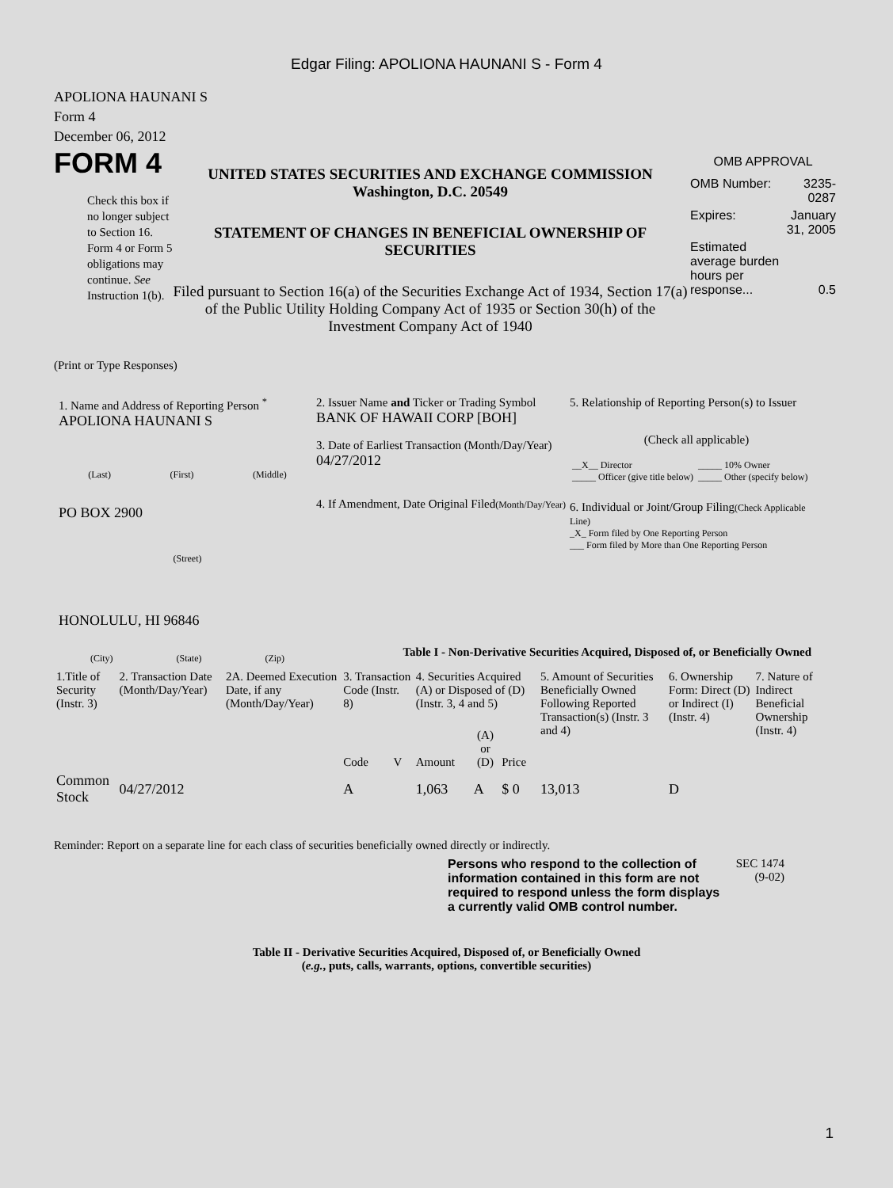Edgar Filing: APOLIONA HAUNANI S - Form 4
APOLIONA HAUNANI S
Form 4
December 06, 2012
FORM 4
Check this box if no longer subject to Section 16. Form 4 or Form 5 obligations may continue. See Instruction 1(b).
UNITED STATES SECURITIES AND EXCHANGE COMMISSION
Washington, D.C. 20549
STATEMENT OF CHANGES IN BENEFICIAL OWNERSHIP OF SECURITIES
Filed pursuant to Section 16(a) of the Securities Exchange Act of 1934, Section 17(a) of the Public Utility Holding Company Act of 1935 or Section 30(h) of the Investment Company Act of 1940
OMB APPROVAL
| OMB Number: | 3235-0287 |
| Expires: | January 31, 2005 |
| Estimated average burden hours per response... | 0.5 |
(Print or Type Responses)
1. Name and Address of Reporting Person <sup>*</sup>
APOLIONA HAUNANI S
(Last) (First) (Middle)
PO BOX 2900
(Street)
HONOLULU, HI 96846
(City) (State) (Zip)
2. Issuer Name and Ticker or Trading Symbol
BANK OF HAWAII CORP [BOH]
3. Date of Earliest Transaction (Month/Day/Year)
04/27/2012
4. If Amendment, Date Original Filed(Month/Day/Year)
5. Relationship of Reporting Person(s) to Issuer
(Check all applicable)
| __X__ Director _____ Officer (give title below) | _____ 10% Owner _____ Other (specify below) |
6. Individual or Joint/Group Filing(Check Applicable Line)
_X_ Form filed by One Reporting Person
___ Form filed by More than One Reporting Person
Table I - Non-Derivative Securities Acquired, Disposed of, or Beneficially Owned
| 1.Title of Security (Instr. 3) | 2. Transaction Date (Month/Day/Year) | 2A. Deemed Execution Date, if any (Month/Day/Year) | 3. Transaction Code (Instr. 8) | | 4. Securities Acquired (A) or Disposed of (D) (Instr. 3, 4 and 5) | | | 5. Amount of Securities Beneficially Owned Following Reported Transaction(s) (Instr. 3 and 4) | 6. Ownership Form: Direct (D) or Indirect (I) (Instr. 4) | 7. Nature of Indirect Beneficial Ownership (Instr. 4) |
| --- | --- | --- | --- | --- | --- | --- | --- | --- | --- | --- |
| | | | Code | V | Amount | (A) or (D) | Price | | | |
| Common Stock | 04/27/2012 | | A | | 1,063 | A | $ 0 | 13,013 | D | |
Reminder: Report on a separate line for each class of securities beneficially owned directly or indirectly.
Persons who respond to the collection of information contained in this form are not required to respond unless the form displays a currently valid OMB control number.
SEC 1474
(9-02)
Table II - Derivative Securities Acquired, Disposed of, or Beneficially Owned
(e.g., puts, calls, warrants, options, convertible securities)
1